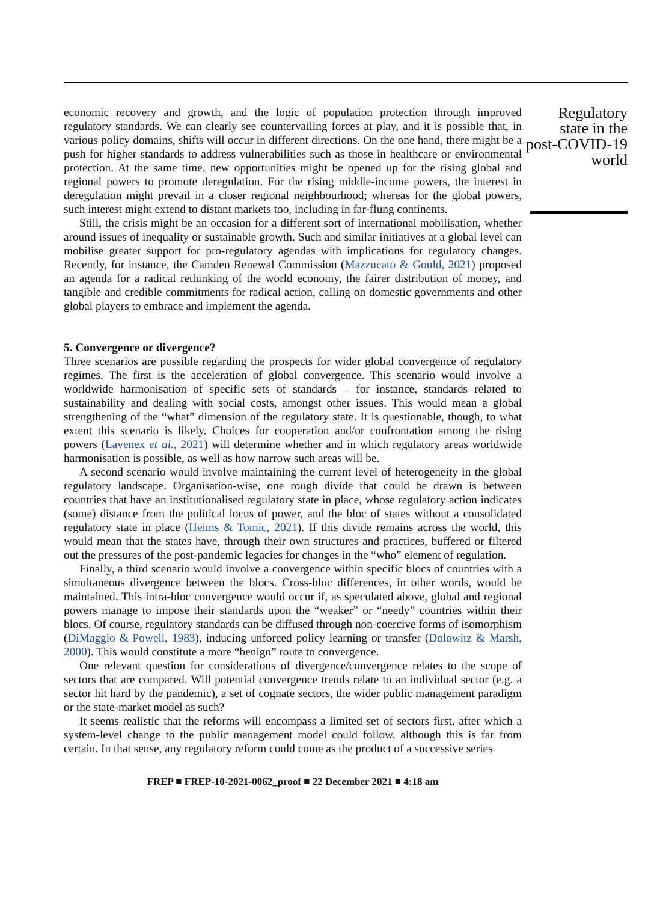economic recovery and growth, and the logic of population protection through improved regulatory standards. We can clearly see countervailing forces at play, and it is possible that, in various policy domains, shifts will occur in different directions. On the one hand, there might be a push for higher standards to address vulnerabilities such as those in healthcare or environmental protection. At the same time, new opportunities might be opened up for the rising global and regional powers to promote deregulation. For the rising middle-income powers, the interest in deregulation might prevail in a closer regional neighbourhood; whereas for the global powers, such interest might extend to distant markets too, including in far-flung continents.
Still, the crisis might be an occasion for a different sort of international mobilisation, whether around issues of inequality or sustainable growth. Such and similar initiatives at a global level can mobilise greater support for pro-regulatory agendas with implications for regulatory changes. Recently, for instance, the Camden Renewal Commission (Mazzucato & Gould, 2021) proposed an agenda for a radical rethinking of the world economy, the fairer distribution of money, and tangible and credible commitments for radical action, calling on domestic governments and other global players to embrace and implement the agenda.
5. Convergence or divergence?
Three scenarios are possible regarding the prospects for wider global convergence of regulatory regimes. The first is the acceleration of global convergence. This scenario would involve a worldwide harmonisation of specific sets of standards – for instance, standards related to sustainability and dealing with social costs, amongst other issues. This would mean a global strengthening of the “what” dimension of the regulatory state. It is questionable, though, to what extent this scenario is likely. Choices for cooperation and/or confrontation among the rising powers (Lavenex et al., 2021) will determine whether and in which regulatory areas worldwide harmonisation is possible, as well as how narrow such areas will be.
A second scenario would involve maintaining the current level of heterogeneity in the global regulatory landscape. Organisation-wise, one rough divide that could be drawn is between countries that have an institutionalised regulatory state in place, whose regulatory action indicates (some) distance from the political locus of power, and the bloc of states without a consolidated regulatory state in place (Heims & Tomic, 2021). If this divide remains across the world, this would mean that the states have, through their own structures and practices, buffered or filtered out the pressures of the post-pandemic legacies for changes in the “who” element of regulation.
Finally, a third scenario would involve a convergence within specific blocs of countries with a simultaneous divergence between the blocs. Cross-bloc differences, in other words, would be maintained. This intra-bloc convergence would occur if, as speculated above, global and regional powers manage to impose their standards upon the “weaker” or “needy” countries within their blocs. Of course, regulatory standards can be diffused through non-coercive forms of isomorphism (DiMaggio & Powell, 1983), inducing unforced policy learning or transfer (Dolowitz & Marsh, 2000). This would constitute a more “benign” route to convergence.
One relevant question for considerations of divergence/convergence relates to the scope of sectors that are compared. Will potential convergence trends relate to an individual sector (e.g. a sector hit hard by the pandemic), a set of cognate sectors, the wider public management paradigm or the state-market model as such?
It seems realistic that the reforms will encompass a limited set of sectors first, after which a system-level change to the public management model could follow, although this is far from certain. In that sense, any regulatory reform could come as the product of a successive series
Regulatory
state in the
post-COVID-19
world
FREP ■ FREP-10-2021-0062_proof ■ 22 December 2021 ■ 4:18 am